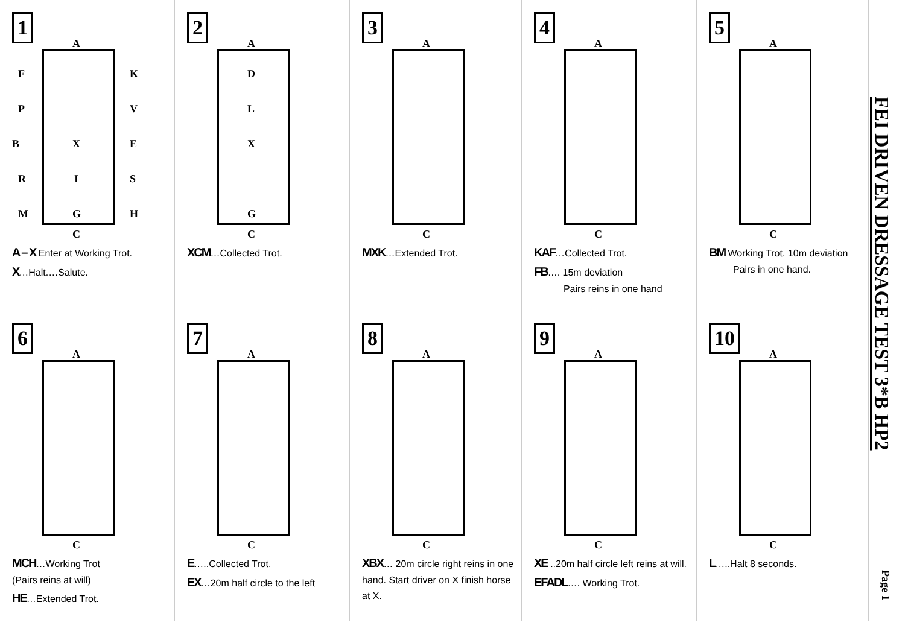1
A
F
P
B X
R I
M G
K
V
E
S
H
C
A – X Enter at Working Trot.
X…Halt.…Salute.
2
A
D
L
X
G
C
XCM…Collected Trot.
3
A
C
MXK…Extended Trot.
4
A
C
KAF…Collected Trot.
FB…. 15m deviation
Pairs reins in one hand
5
A
C
BM Working Trot. 10m deviation
Pairs in one hand.
6
A
C
MCH…Working Trot
(Pairs reins at will)
HE…Extended Trot.
7
A
C
E…..Collected Trot.
EX…20m half circle to the left
8
A
C
XBX… 20m circle right reins in one hand. Start driver on X finish horse at X.
9
A
C
XE ..20m half circle left reins at will.
EFADL…. Working Trot.
10
A
C
L…..Halt 8 seconds.
FEI DRIVEN DRESSAGE TEST 3*B HP2
Page 1